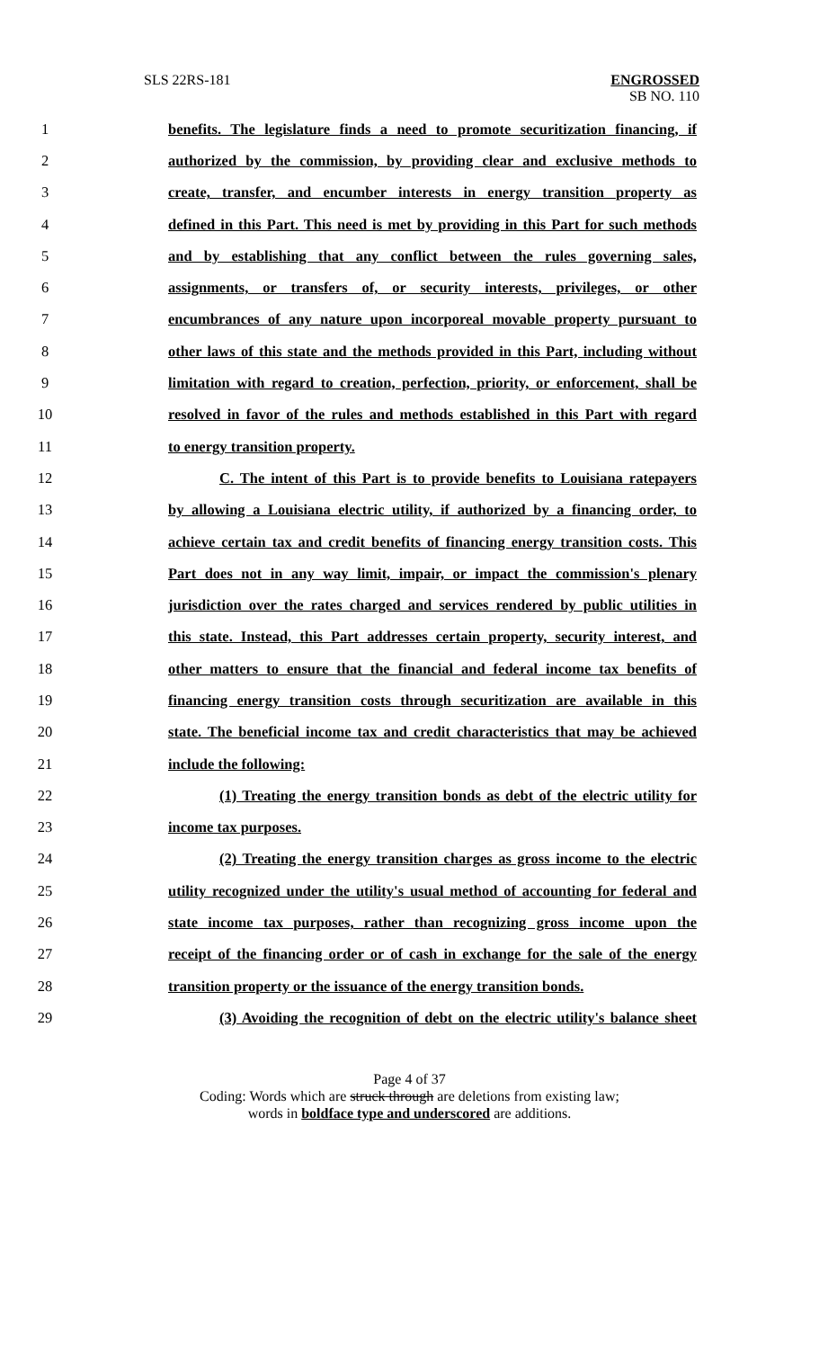SLS 22RS-181 ENGROSSED
SB NO. 110
1 benefits. The legislature finds a need to promote securitization financing, if
2 authorized by the commission, by providing clear and exclusive methods to
3 create, transfer, and encumber interests in energy transition property as
4 defined in this Part. This need is met by providing in this Part for such methods
5 and by establishing that any conflict between the rules governing sales,
6 assignments, or transfers of, or security interests, privileges, or other
7 encumbrances of any nature upon incorporeal movable property pursuant to
8 other laws of this state and the methods provided in this Part, including without
9 limitation with regard to creation, perfection, priority, or enforcement, shall be
10 resolved in favor of the rules and methods established in this Part with regard
11 to energy transition property.
12 C. The intent of this Part is to provide benefits to Louisiana ratepayers
13 by allowing a Louisiana electric utility, if authorized by a financing order, to
14 achieve certain tax and credit benefits of financing energy transition costs. This
15 Part does not in any way limit, impair, or impact the commission's plenary
16 jurisdiction over the rates charged and services rendered by public utilities in
17 this state. Instead, this Part addresses certain property, security interest, and
18 other matters to ensure that the financial and federal income tax benefits of
19 financing energy transition costs through securitization are available in this
20 state. The beneficial income tax and credit characteristics that may be achieved
21 include the following:
22 (1) Treating the energy transition bonds as debt of the electric utility for
23 income tax purposes.
24 (2) Treating the energy transition charges as gross income to the electric
25 utility recognized under the utility's usual method of accounting for federal and
26 state income tax purposes, rather than recognizing gross income upon the
27 receipt of the financing order or of cash in exchange for the sale of the energy
28 transition property or the issuance of the energy transition bonds.
29 (3) Avoiding the recognition of debt on the electric utility's balance sheet
Page 4 of 37
Coding: Words which are struck through are deletions from existing law;
words in boldface type and underscored are additions.